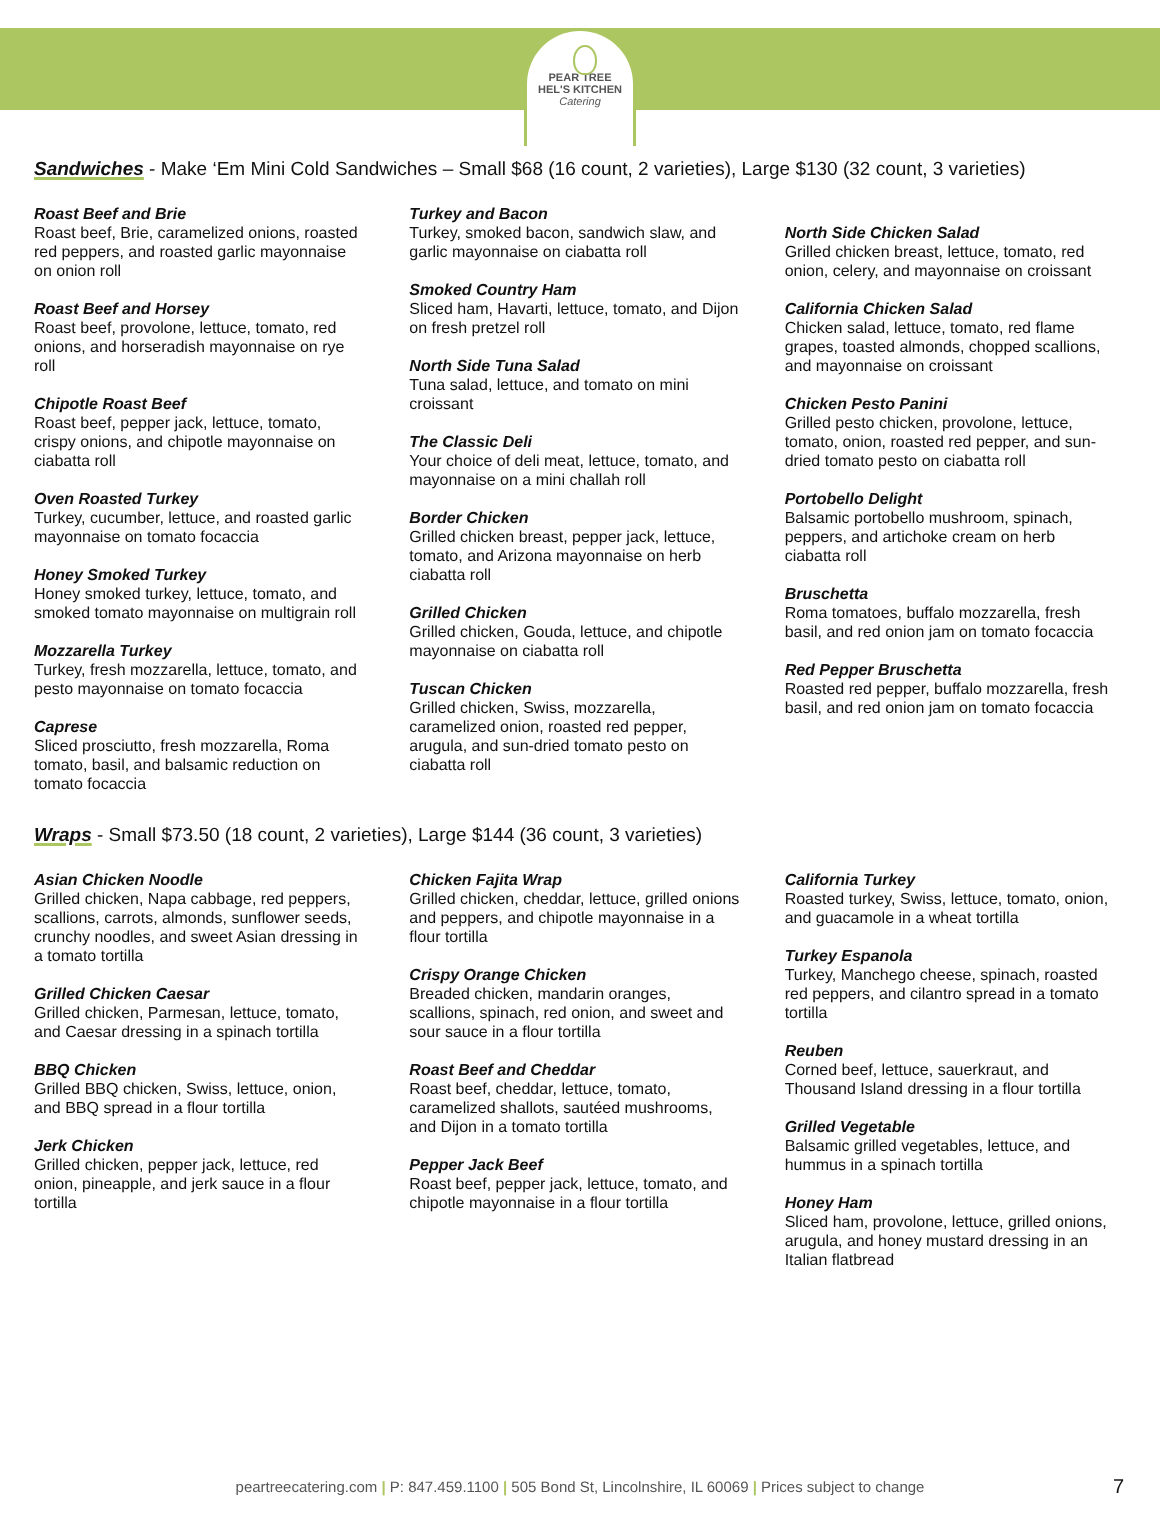PEAR TREE
HEL'S KITCHEN
Catering
Sandwiches - Make ‘Em Mini Cold Sandwiches – Small $68 (16 count, 2 varieties), Large $130 (32 count, 3 varieties)
Roast Beef and Brie
Roast beef, Brie, caramelized onions, roasted red peppers, and roasted garlic mayonnaise on onion roll
Roast Beef and Horsey
Roast beef, provolone, lettuce, tomato, red onions, and horseradish mayonnaise on rye roll
Chipotle Roast Beef
Roast beef, pepper jack, lettuce, tomato, crispy onions, and chipotle mayonnaise on ciabatta roll
Oven Roasted Turkey
Turkey, cucumber, lettuce, and roasted garlic mayonnaise on tomato focaccia
Honey Smoked Turkey
Honey smoked turkey, lettuce, tomato, and smoked tomato mayonnaise on multigrain roll
Mozzarella Turkey
Turkey, fresh mozzarella, lettuce, tomato, and pesto mayonnaise on tomato focaccia
Caprese
Sliced prosciutto, fresh mozzarella, Roma tomato, basil, and balsamic reduction on tomato focaccia
Turkey and Bacon
Turkey, smoked bacon, sandwich slaw, and garlic mayonnaise on ciabatta roll
Smoked Country Ham
Sliced ham, Havarti, lettuce, tomato, and Dijon on fresh pretzel roll
North Side Tuna Salad
Tuna salad, lettuce, and tomato on mini croissant
The Classic Deli
Your choice of deli meat, lettuce, tomato, and mayonnaise on a mini challah roll
Border Chicken
Grilled chicken breast, pepper jack, lettuce, tomato, and Arizona mayonnaise on herb ciabatta roll
Grilled Chicken
Grilled chicken, Gouda, lettuce, and chipotle mayonnaise on ciabatta roll
Tuscan Chicken
Grilled chicken, Swiss, mozzarella, caramelized onion, roasted red pepper, arugula, and sun-dried tomato pesto on ciabatta roll
North Side Chicken Salad
Grilled chicken breast, lettuce, tomato, red onion, celery, and mayonnaise on croissant
California Chicken Salad
Chicken salad, lettuce, tomato, red flame grapes, toasted almonds, chopped scallions, and mayonnaise on croissant
Chicken Pesto Panini
Grilled pesto chicken, provolone, lettuce, tomato, onion, roasted red pepper, and sun-dried tomato pesto on ciabatta roll
Portobello Delight
Balsamic portobello mushroom, spinach, peppers, and artichoke cream on herb ciabatta roll
Bruschetta
Roma tomatoes, buffalo mozzarella, fresh basil, and red onion jam on tomato focaccia
Red Pepper Bruschetta
Roasted red pepper, buffalo mozzarella, fresh basil, and red onion jam on tomato focaccia
Wraps - Small $73.50 (18 count, 2 varieties), Large $144 (36 count, 3 varieties)
Asian Chicken Noodle
Grilled chicken, Napa cabbage, red peppers, scallions, carrots, almonds, sunflower seeds, crunchy noodles, and sweet Asian dressing in a tomato tortilla
Grilled Chicken Caesar
Grilled chicken, Parmesan, lettuce, tomato, and Caesar dressing in a spinach tortilla
BBQ Chicken
Grilled BBQ chicken, Swiss, lettuce, onion, and BBQ spread in a flour tortilla
Jerk Chicken
Grilled chicken, pepper jack, lettuce, red onion, pineapple, and jerk sauce in a flour tortilla
Chicken Fajita Wrap
Grilled chicken, cheddar, lettuce, grilled onions and peppers, and chipotle mayonnaise in a flour tortilla
Crispy Orange Chicken
Breaded chicken, mandarin oranges, scallions, spinach, red onion, and sweet and sour sauce in a flour tortilla
Roast Beef and Cheddar
Roast beef, cheddar, lettuce, tomato, caramelized shallots, sautéed mushrooms, and Dijon in a tomato tortilla
Pepper Jack Beef
Roast beef, pepper jack, lettuce, tomato, and chipotle mayonnaise in a flour tortilla
California Turkey
Roasted turkey, Swiss, lettuce, tomato, onion, and guacamole in a wheat tortilla
Turkey Espanola
Turkey, Manchego cheese, spinach, roasted red peppers, and cilantro spread in a tomato tortilla
Reuben
Corned beef, lettuce, sauerkraut, and Thousand Island dressing in a flour tortilla
Grilled Vegetable
Balsamic grilled vegetables, lettuce, and hummus in a spinach tortilla
Honey Ham
Sliced ham, provolone, lettuce, grilled onions, arugula, and honey mustard dressing in an Italian flatbread
peartreecatering.com | P: 847.459.1100 | 505 Bond St, Lincolnshire, IL 60069 | Prices subject to change 7